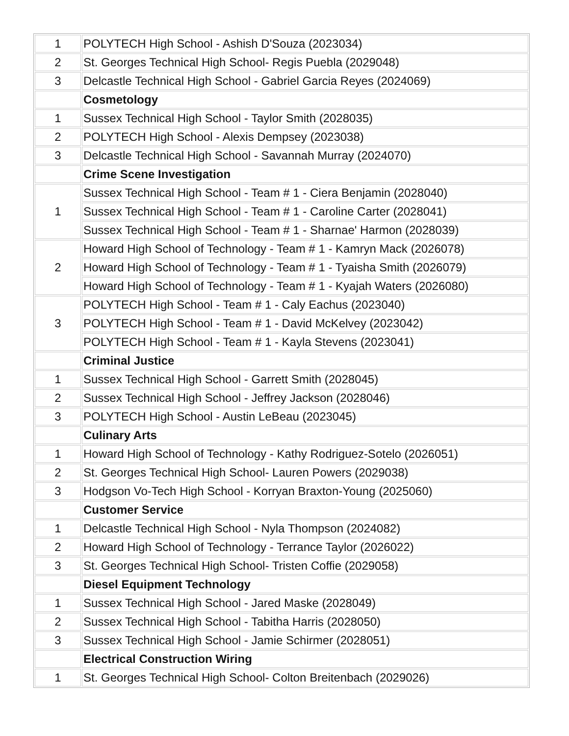| 1 | POLYTECH High School - Ashish D'Souza (2023034) |
| 2 | St. Georges Technical High School- Regis Puebla (2029048) |
| 3 | Delcastle Technical High School - Gabriel Garcia Reyes (2024069) |
| | Cosmetology |
| 1 | Sussex Technical High School - Taylor Smith (2028035) |
| 2 | POLYTECH High School - Alexis Dempsey (2023038) |
| 3 | Delcastle Technical High School - Savannah Murray (2024070) |
| | Crime Scene Investigation |
| 1 | Sussex Technical High School - Team # 1 - Ciera Benjamin (2028040) |
| | Sussex Technical High School - Team # 1 - Caroline Carter (2028041) |
| | Sussex Technical High School - Team # 1 - Sharnae' Harmon (2028039) |
| 2 | Howard High School of Technology - Team # 1 - Kamryn Mack (2026078) |
| | Howard High School of Technology - Team # 1 - Tyaisha Smith (2026079) |
| | Howard High School of Technology - Team # 1 - Kyajah Waters (2026080) |
| 3 | POLYTECH High School - Team # 1 - Caly Eachus (2023040) |
| | POLYTECH High School - Team # 1 - David McKelvey (2023042) |
| | POLYTECH High School - Team # 1 - Kayla Stevens (2023041) |
| | Criminal Justice |
| 1 | Sussex Technical High School - Garrett Smith (2028045) |
| 2 | Sussex Technical High School - Jeffrey Jackson (2028046) |
| 3 | POLYTECH High School - Austin LeBeau (2023045) |
| | Culinary Arts |
| 1 | Howard High School of Technology - Kathy Rodriguez-Sotelo (2026051) |
| 2 | St. Georges Technical High School- Lauren Powers (2029038) |
| 3 | Hodgson Vo-Tech High School - Korryan Braxton-Young (2025060) |
| | Customer Service |
| 1 | Delcastle Technical High School - Nyla Thompson (2024082) |
| 2 | Howard High School of Technology - Terrance Taylor (2026022) |
| 3 | St. Georges Technical High School- Tristen Coffie (2029058) |
| | Diesel Equipment Technology |
| 1 | Sussex Technical High School - Jared Maske (2028049) |
| 2 | Sussex Technical High School - Tabitha Harris (2028050) |
| 3 | Sussex Technical High School - Jamie Schirmer (2028051) |
| | Electrical Construction Wiring |
| 1 | St. Georges Technical High School- Colton Breitenbach (2029026) |